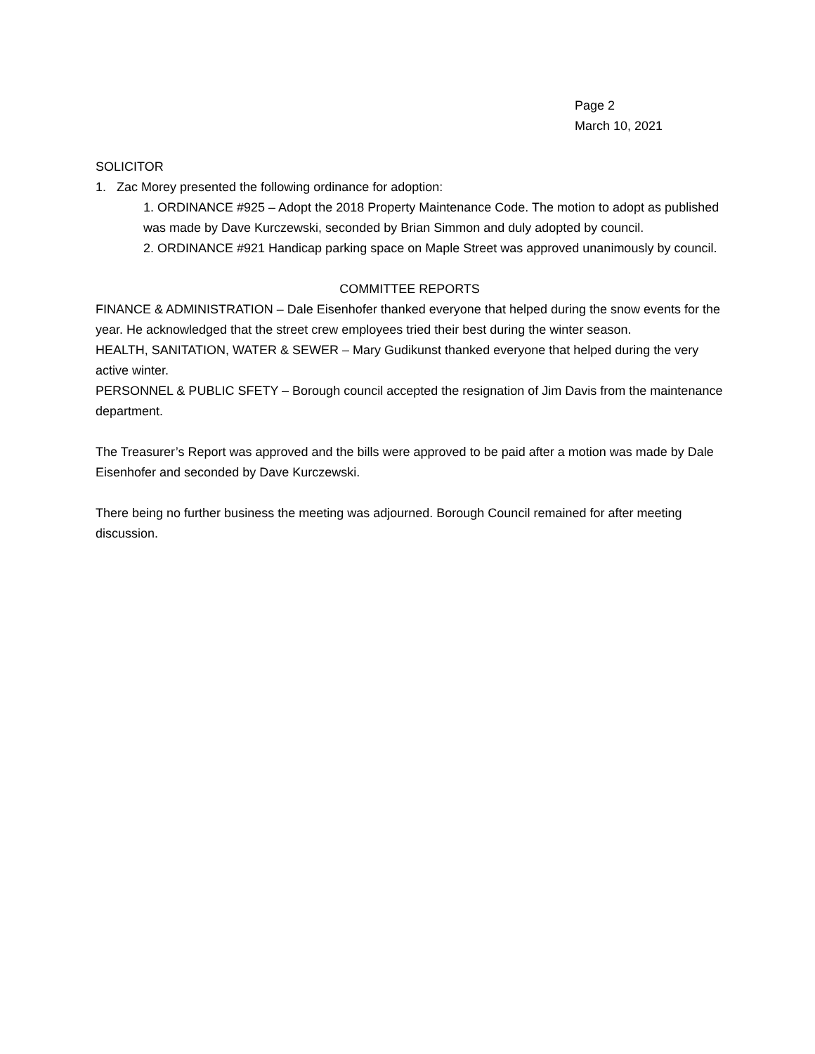Page 2
March 10, 2021
SOLICITOR
1. Zac Morey presented the following ordinance for adoption:
1. ORDINANCE #925 – Adopt the 2018 Property Maintenance Code. The motion to adopt as published was made by Dave Kurczewski, seconded by Brian Simmon and duly adopted by council.
2. ORDINANCE #921 Handicap parking space on Maple Street was approved unanimously by council.
COMMITTEE REPORTS
FINANCE & ADMINISTRATION – Dale Eisenhofer thanked everyone that helped during the snow events for the year. He acknowledged that the street crew employees tried their best during the winter season.
HEALTH, SANITATION, WATER & SEWER – Mary Gudikunst thanked everyone that helped during the very active winter.
PERSONNEL & PUBLIC SFETY – Borough council accepted the resignation of Jim Davis from the maintenance department.
The Treasurer’s Report was approved and the bills were approved to be paid after a motion was made by Dale Eisenhofer and seconded by Dave Kurczewski.
There being no further business the meeting was adjourned. Borough Council remained for after meeting discussion.